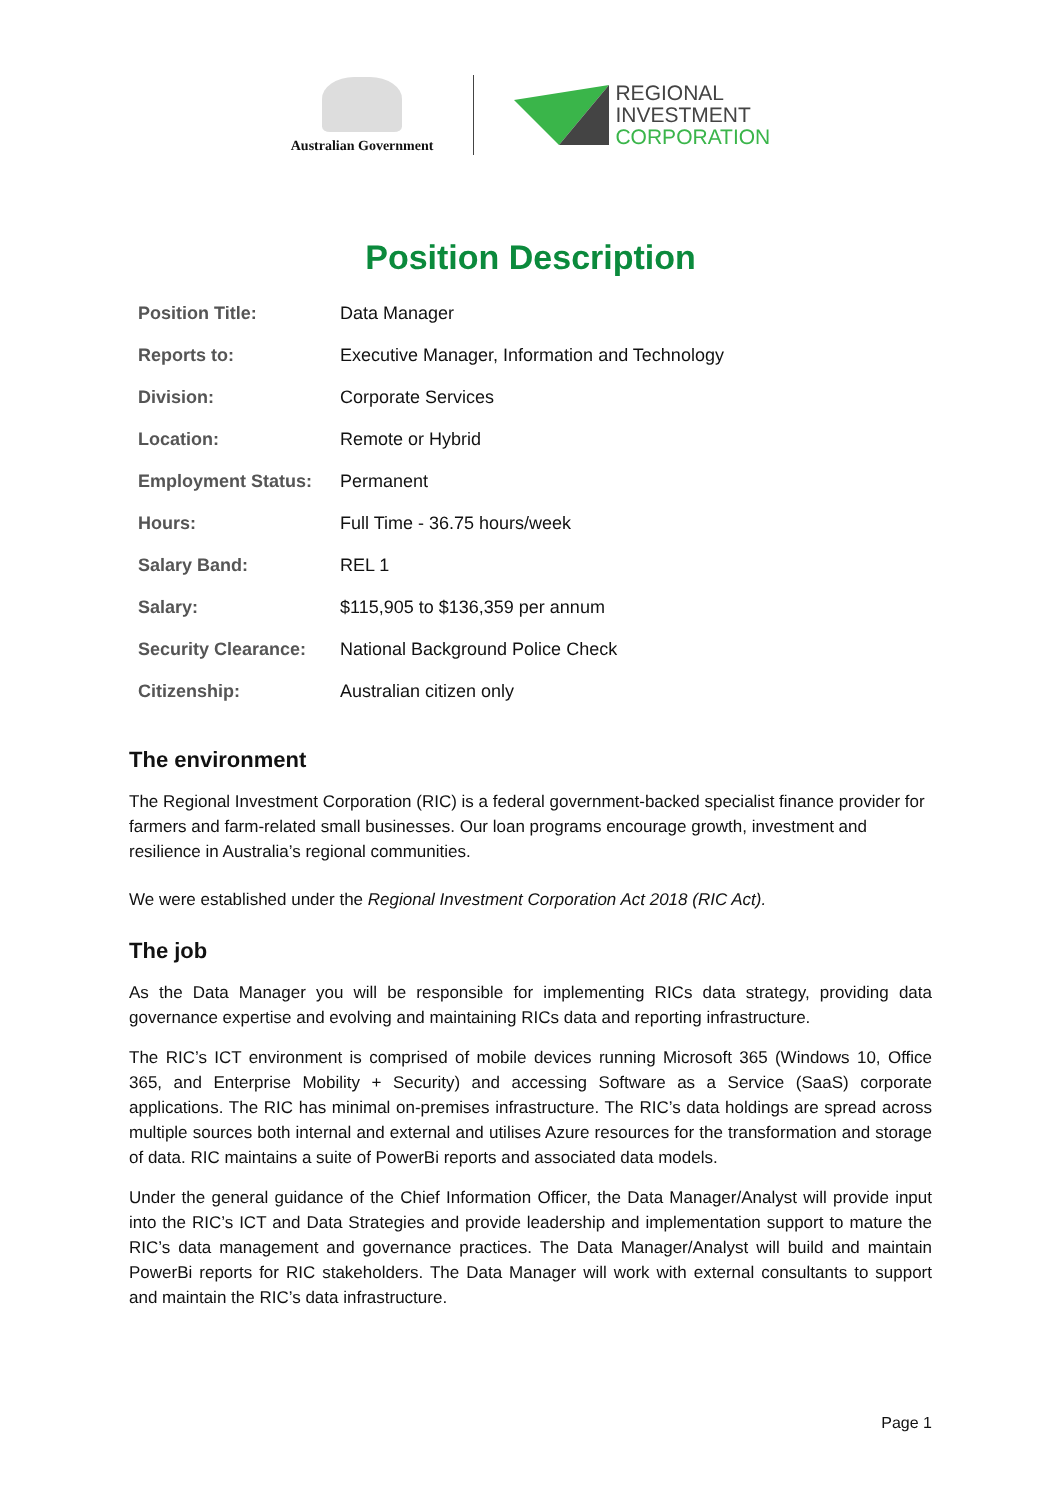Australian Government
REGIONAL
INVESTMENT
CORPORATION
Position Description
| Position Title: | Data Manager |
| Reports to: | Executive Manager, Information and Technology |
| Division: | Corporate Services |
| Location: | Remote or Hybrid |
| Employment Status: | Permanent |
| Hours: | Full Time - 36.75 hours/week |
| Salary Band: | REL 1 |
| Salary: | $115,905 to $136,359 per annum |
| Security Clearance: | National Background Police Check |
| Citizenship: | Australian citizen only |
The environment
The Regional Investment Corporation (RIC) is a federal government-backed specialist finance provider for farmers and farm-related small businesses. Our loan programs encourage growth, investment and resilience in Australia’s regional communities.
We were established under the Regional Investment Corporation Act 2018 (RIC Act).
The job
As the Data Manager you will be responsible for implementing RICs data strategy, providing data governance expertise and evolving and maintaining RICs data and reporting infrastructure.
The RIC’s ICT environment is comprised of mobile devices running Microsoft 365 (Windows 10, Office 365, and Enterprise Mobility + Security) and accessing Software as a Service (SaaS) corporate applications. The RIC has minimal on-premises infrastructure. The RIC’s data holdings are spread across multiple sources both internal and external and utilises Azure resources for the transformation and storage of data. RIC maintains a suite of PowerBi reports and associated data models.
Under the general guidance of the Chief Information Officer, the Data Manager/Analyst will provide input into the RIC’s ICT and Data Strategies and provide leadership and implementation support to mature the RIC’s data management and governance practices. The Data Manager/Analyst will build and maintain PowerBi reports for RIC stakeholders. The Data Manager will work with external consultants to support and maintain the RIC’s data infrastructure.
Page 1